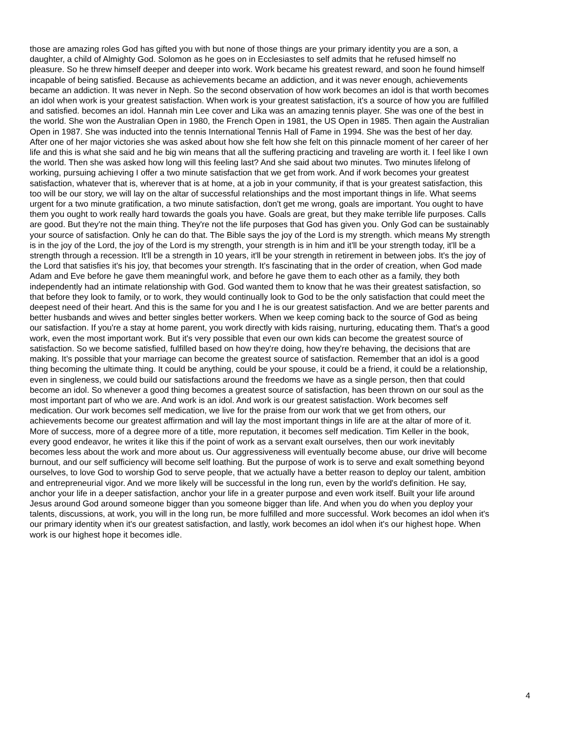those are amazing roles God has gifted you with but none of those things are your primary identity you are a son, a daughter, a child of Almighty God. Solomon as he goes on in Ecclesiastes to self admits that he refused himself no pleasure. So he threw himself deeper and deeper into work. Work became his greatest reward, and soon he found himself incapable of being satisfied. Because as achievements became an addiction, and it was never enough, achievements became an addiction. It was never in Neph. So the second observation of how work becomes an idol is that worth becomes an idol when work is your greatest satisfaction. When work is your greatest satisfaction, it's a source of how you are fulfilled and satisfied. becomes an idol. Hannah min Lee cover and Lika was an amazing tennis player. She was one of the best in the world. She won the Australian Open in 1980, the French Open in 1981, the US Open in 1985. Then again the Australian Open in 1987. She was inducted into the tennis International Tennis Hall of Fame in 1994. She was the best of her day. After one of her major victories she was asked about how she felt how she felt on this pinnacle moment of her career of her life and this is what she said and he big win means that all the suffering practicing and traveling are worth it. I feel like I own the world. Then she was asked how long will this feeling last? And she said about two minutes. Two minutes lifelong of working, pursuing achieving I offer a two minute satisfaction that we get from work. And if work becomes your greatest satisfaction, whatever that is, wherever that is at home, at a job in your community, if that is your greatest satisfaction, this too will be our story, we will lay on the altar of successful relationships and the most important things in life. What seems urgent for a two minute gratification, a two minute satisfaction, don't get me wrong, goals are important. You ought to have them you ought to work really hard towards the goals you have. Goals are great, but they make terrible life purposes. Calls are good. But they're not the main thing. They're not the life purposes that God has given you. Only God can be sustainably your source of satisfaction. Only he can do that. The Bible says the joy of the Lord is my strength. which means My strength is in the joy of the Lord, the joy of the Lord is my strength, your strength is in him and it'll be your strength today, it'll be a strength through a recession. It'll be a strength in 10 years, it'll be your strength in retirement in between jobs. It's the joy of the Lord that satisfies it's his joy, that becomes your strength. It's fascinating that in the order of creation, when God made Adam and Eve before he gave them meaningful work, and before he gave them to each other as a family, they both independently had an intimate relationship with God. God wanted them to know that he was their greatest satisfaction, so that before they look to family, or to work, they would continually look to God to be the only satisfaction that could meet the deepest need of their heart. And this is the same for you and I he is our greatest satisfaction. And we are better parents and better husbands and wives and better singles better workers. When we keep coming back to the source of God as being our satisfaction. If you're a stay at home parent, you work directly with kids raising, nurturing, educating them. That's a good work, even the most important work. But it's very possible that even our own kids can become the greatest source of satisfaction. So we become satisfied, fulfilled based on how they're doing, how they're behaving, the decisions that are making. It's possible that your marriage can become the greatest source of satisfaction. Remember that an idol is a good thing becoming the ultimate thing. It could be anything, could be your spouse, it could be a friend, it could be a relationship, even in singleness, we could build our satisfactions around the freedoms we have as a single person, then that could become an idol. So whenever a good thing becomes a greatest source of satisfaction, has been thrown on our soul as the most important part of who we are. And work is an idol. And work is our greatest satisfaction. Work becomes self medication. Our work becomes self medication, we live for the praise from our work that we get from others, our achievements become our greatest affirmation and will lay the most important things in life are at the altar of more of it. More of success, more of a degree more of a title, more reputation, it becomes self medication. Tim Keller in the book, every good endeavor, he writes it like this if the point of work as a servant exalt ourselves, then our work inevitably becomes less about the work and more about us. Our aggressiveness will eventually become abuse, our drive will become burnout, and our self sufficiency will become self loathing. But the purpose of work is to serve and exalt something beyond ourselves, to love God to worship God to serve people, that we actually have a better reason to deploy our talent, ambition and entrepreneurial vigor. And we more likely will be successful in the long run, even by the world's definition. He say, anchor your life in a deeper satisfaction, anchor your life in a greater purpose and even work itself. Built your life around Jesus around God around someone bigger than you someone bigger than life. And when you do when you deploy your talents, discussions, at work, you will in the long run, be more fulfilled and more successful. Work becomes an idol when it's our primary identity when it's our greatest satisfaction, and lastly, work becomes an idol when it's our highest hope. When work is our highest hope it becomes idle.
4